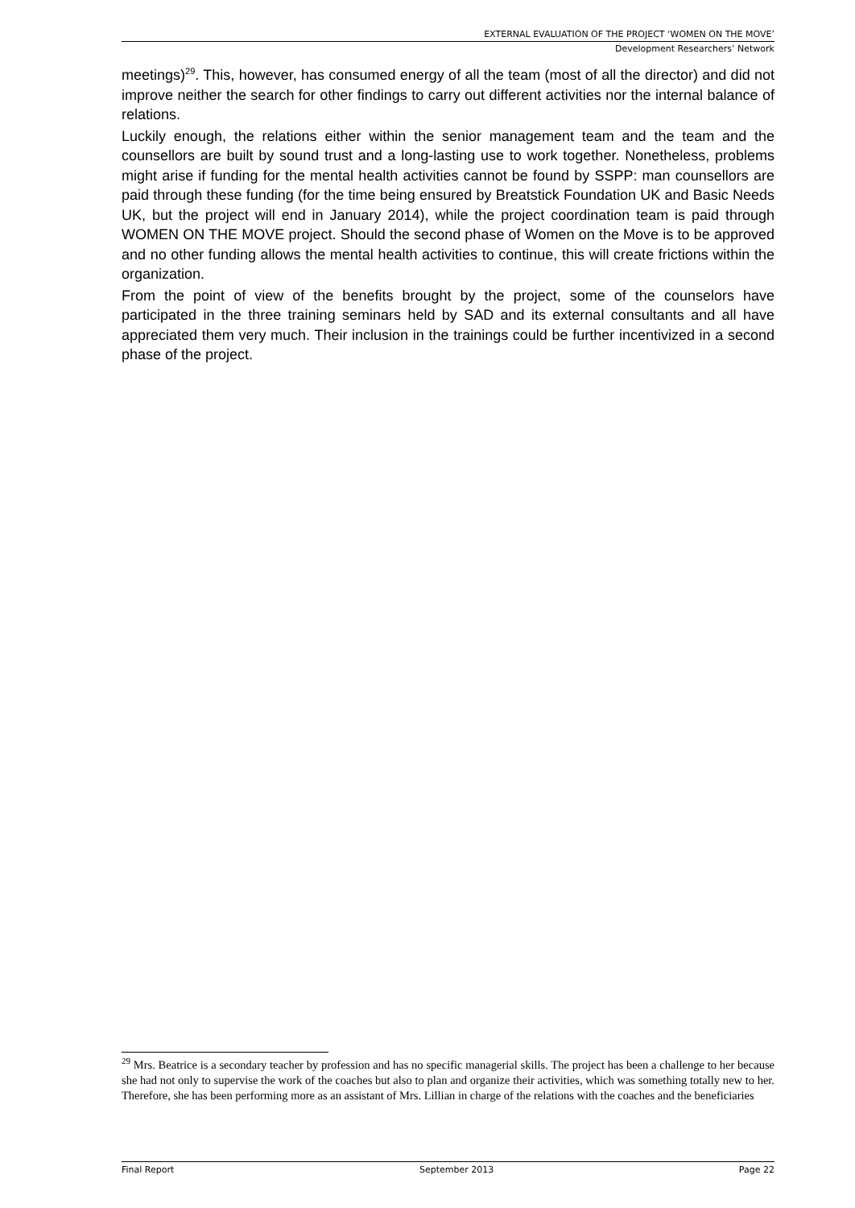EXTERNAL EVALUATION OF THE PROJECT ‘WOMEN ON THE MOVE’
Development Researchers’ Network
meetings)<sup>29</sup>. This, however, has consumed energy of all the team (most of all the director) and did not improve neither the search for other findings to carry out different activities nor the internal balance of relations.
Luckily enough, the relations either within the senior management team and the team and the counsellors are built by sound trust and a long-lasting use to work together. Nonetheless, problems might arise if funding for the mental health activities cannot be found by SSPP: man counsellors are paid through these funding (for the time being ensured by Breatstick Foundation UK and Basic Needs UK, but the project will end in January 2014), while the project coordination team is paid through WOMEN ON THE MOVE project. Should the second phase of Women on the Move is to be approved and no other funding allows the mental health activities to continue, this will create frictions within the organization.
From the point of view of the benefits brought by the project, some of the counselors have participated in the three training seminars held by SAD and its external consultants and all have appreciated them very much. Their inclusion in the trainings could be further incentivized in a second phase of the project.
<sup>29</sup> Mrs. Beatrice is a secondary teacher by profession and has no specific managerial skills. The project has been a challenge to her because she had not only to supervise the work of the coaches but also to plan and organize their activities, which was something totally new to her. Therefore, she has been performing more as an assistant of Mrs. Lillian in charge of the relations with the coaches and the beneficiaries
Final Report September 2013 Page 22